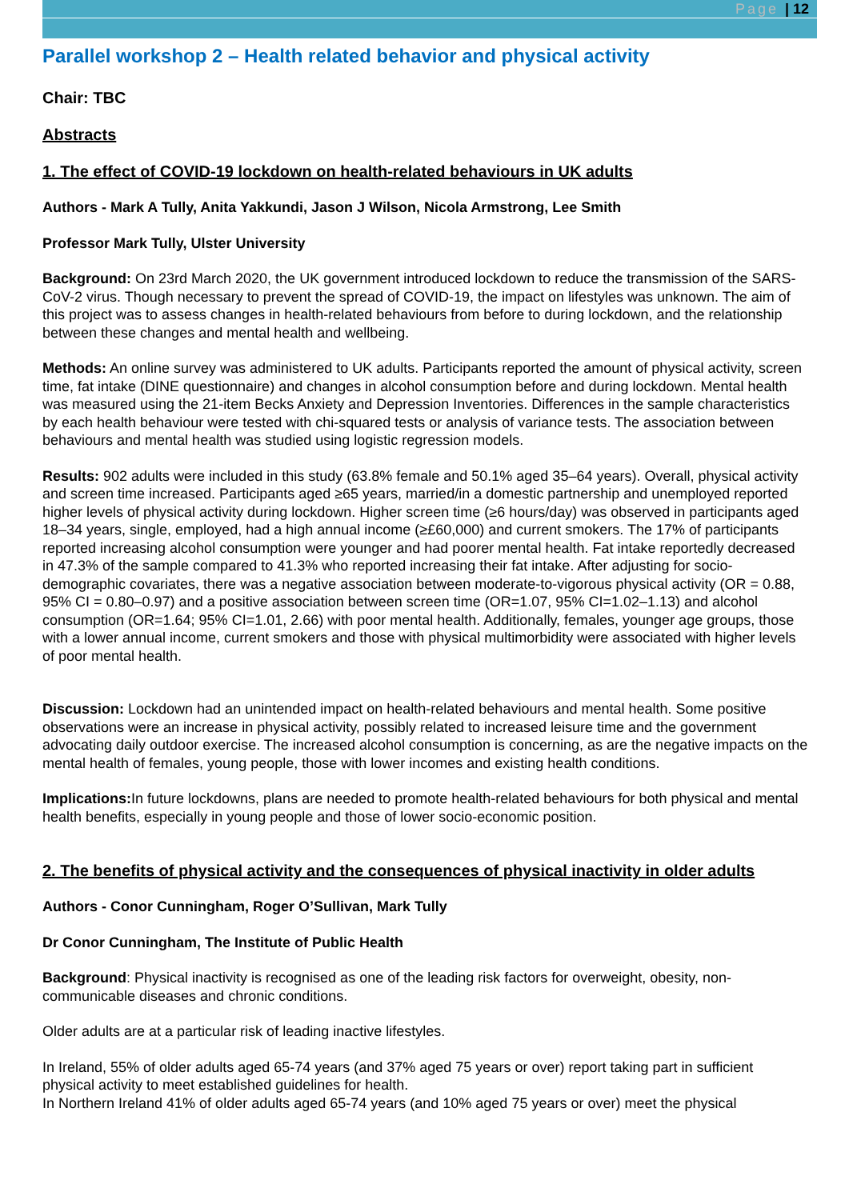Page | 12
Parallel workshop 2 – Health related behavior and physical activity
Chair: TBC
Abstracts
1. The effect of COVID-19 lockdown on health-related behaviours in UK adults
Authors - Mark A Tully, Anita Yakkundi, Jason J Wilson, Nicola Armstrong, Lee Smith
Professor Mark Tully, Ulster University
Background: On 23rd March 2020, the UK government introduced lockdown to reduce the transmission of the SARS-CoV-2 virus. Though necessary to prevent the spread of COVID-19, the impact on lifestyles was unknown. The aim of this project was to assess changes in health-related behaviours from before to during lockdown, and the relationship between these changes and mental health and wellbeing.
Methods: An online survey was administered to UK adults. Participants reported the amount of physical activity, screen time, fat intake (DINE questionnaire) and changes in alcohol consumption before and during lockdown. Mental health was measured using the 21-item Becks Anxiety and Depression Inventories. Differences in the sample characteristics by each health behaviour were tested with chi-squared tests or analysis of variance tests. The association between behaviours and mental health was studied using logistic regression models.
Results: 902 adults were included in this study (63.8% female and 50.1% aged 35–64 years). Overall, physical activity and screen time increased. Participants aged ≥65 years, married/in a domestic partnership and unemployed reported higher levels of physical activity during lockdown. Higher screen time (≥6 hours/day) was observed in participants aged 18–34 years, single, employed, had a high annual income (≥£60,000) and current smokers. The 17% of participants reported increasing alcohol consumption were younger and had poorer mental health. Fat intake reportedly decreased in 47.3% of the sample compared to 41.3% who reported increasing their fat intake. After adjusting for socio-demographic covariates, there was a negative association between moderate-to-vigorous physical activity (OR = 0.88, 95% CI = 0.80–0.97) and a positive association between screen time (OR=1.07, 95% CI=1.02–1.13) and alcohol consumption (OR=1.64; 95% CI=1.01, 2.66) with poor mental health. Additionally, females, younger age groups, those with a lower annual income, current smokers and those with physical multimorbidity were associated with higher levels of poor mental health.
Discussion: Lockdown had an unintended impact on health-related behaviours and mental health. Some positive observations were an increase in physical activity, possibly related to increased leisure time and the government advocating daily outdoor exercise. The increased alcohol consumption is concerning, as are the negative impacts on the mental health of females, young people, those with lower incomes and existing health conditions.
Implications: In future lockdowns, plans are needed to promote health-related behaviours for both physical and mental health benefits, especially in young people and those of lower socio-economic position.
2. The benefits of physical activity and the consequences of physical inactivity in older adults
Authors - Conor Cunningham, Roger O’Sullivan, Mark Tully
Dr Conor Cunningham, The Institute of Public Health
Background: Physical inactivity is recognised as one of the leading risk factors for overweight, obesity, non-communicable diseases and chronic conditions.
Older adults are at a particular risk of leading inactive lifestyles.
In Ireland, 55% of older adults aged 65-74 years (and 37% aged 75 years or over) report taking part in sufficient physical activity to meet established guidelines for health.
In Northern Ireland 41% of older adults aged 65-74 years (and 10% aged 75 years or over) meet the physical